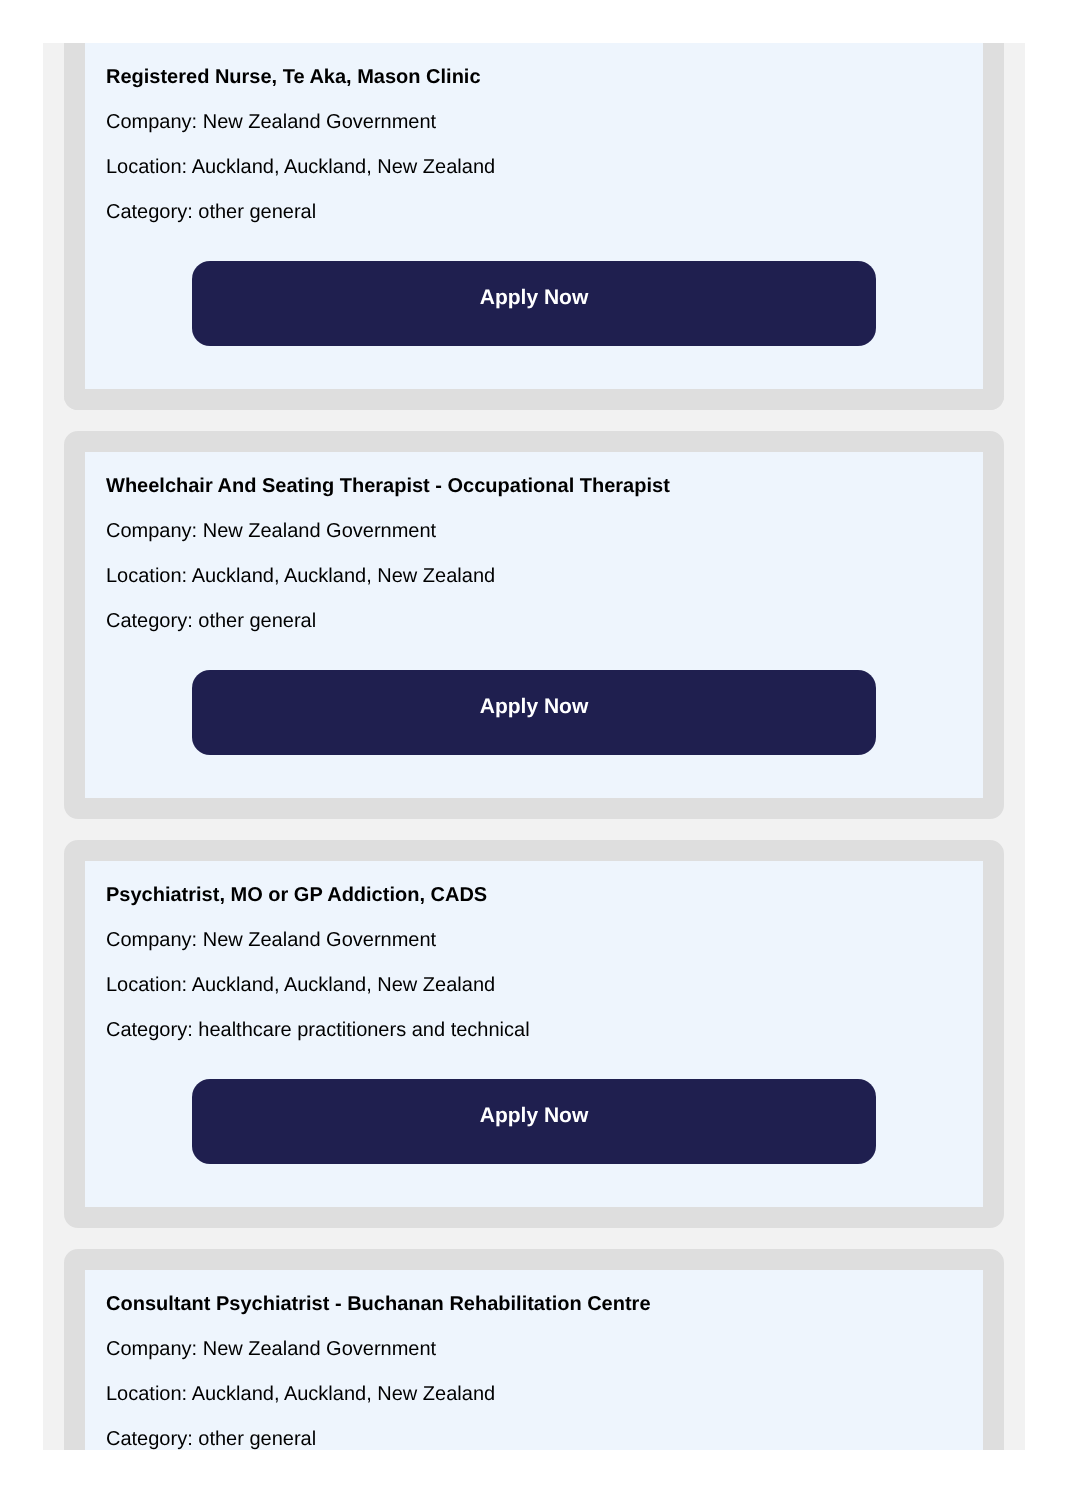Registered Nurse, Te Aka, Mason Clinic
Company: New Zealand Government
Location: Auckland, Auckland, New Zealand
Category: other general
Apply Now
Wheelchair And Seating Therapist - Occupational Therapist
Company: New Zealand Government
Location: Auckland, Auckland, New Zealand
Category: other general
Apply Now
Psychiatrist, MO or GP Addiction, CADS
Company: New Zealand Government
Location: Auckland, Auckland, New Zealand
Category: healthcare practitioners and technical
Apply Now
Consultant Psychiatrist - Buchanan Rehabilitation Centre
Company: New Zealand Government
Location: Auckland, Auckland, New Zealand
Category: other general